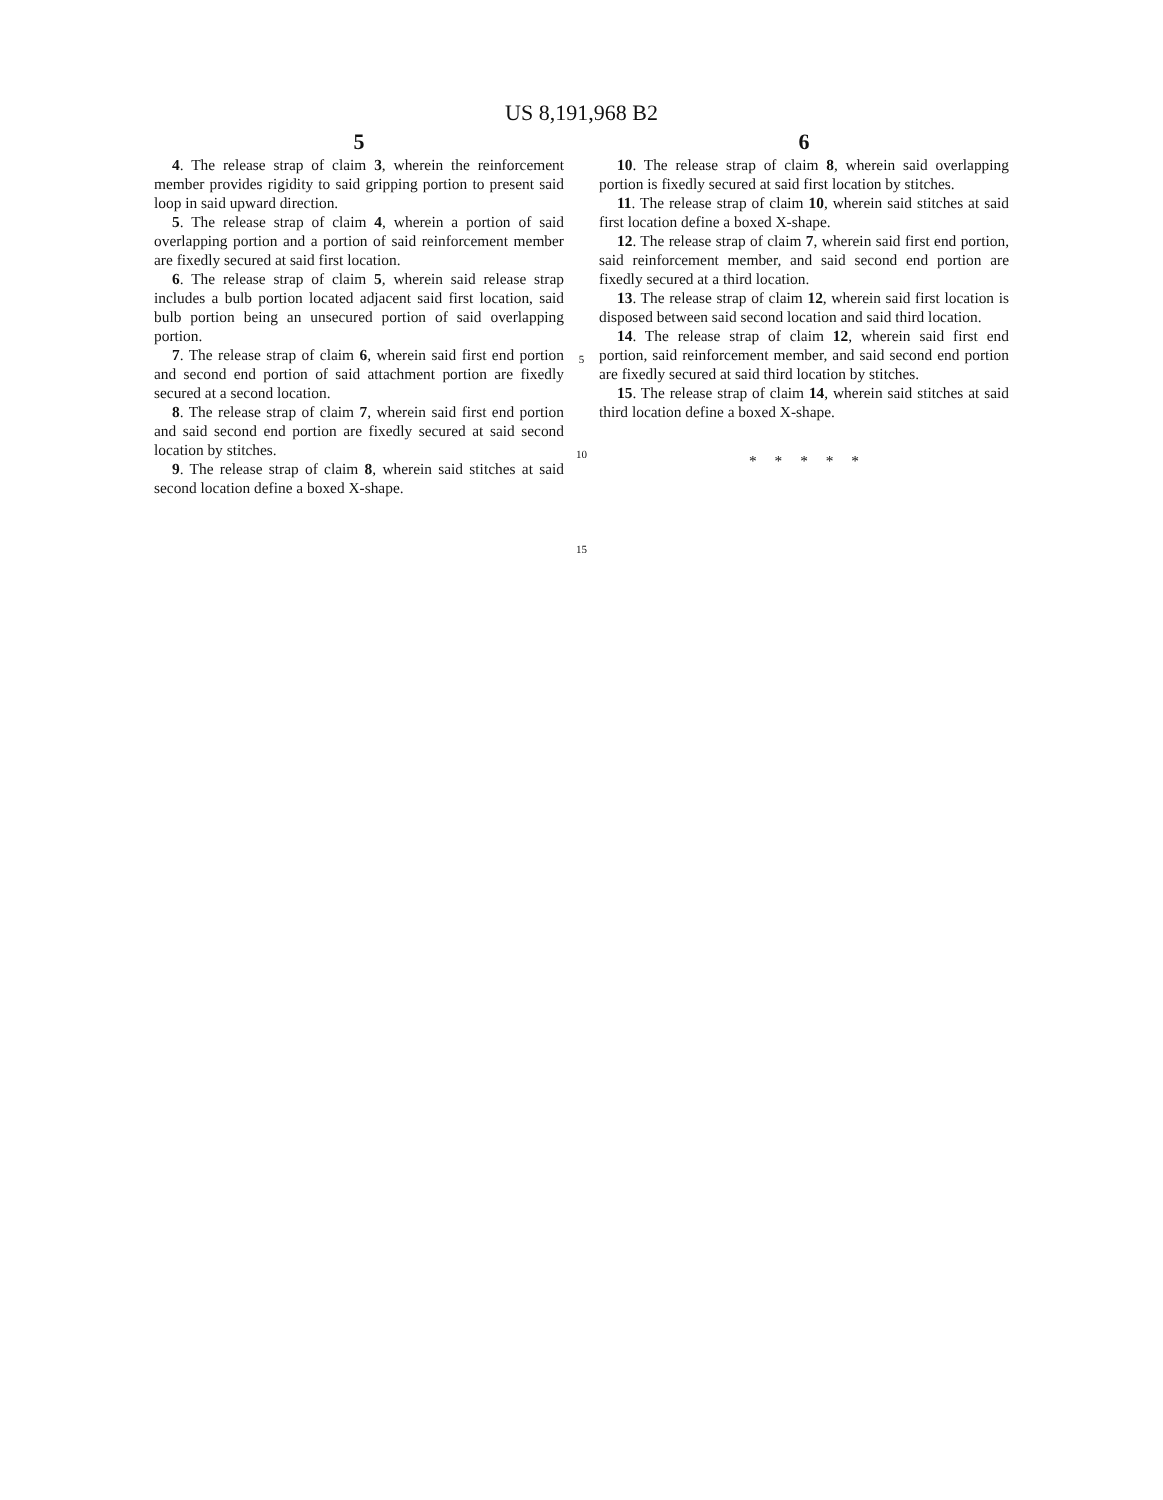US 8,191,968 B2
5
4. The release strap of claim 3, wherein the reinforcement member provides rigidity to said gripping portion to present said loop in said upward direction.
5. The release strap of claim 4, wherein a portion of said overlapping portion and a portion of said reinforcement member are fixedly secured at said first location.
6. The release strap of claim 5, wherein said release strap includes a bulb portion located adjacent said first location, said bulb portion being an unsecured portion of said overlapping portion.
7. The release strap of claim 6, wherein said first end portion and second end portion of said attachment portion are fixedly secured at a second location.
8. The release strap of claim 7, wherein said first end portion and said second end portion are fixedly secured at said second location by stitches.
9. The release strap of claim 8, wherein said stitches at said second location define a boxed X-shape.
5
10
15
6
10. The release strap of claim 8, wherein said overlapping portion is fixedly secured at said first location by stitches.
11. The release strap of claim 10, wherein said stitches at said first location define a boxed X-shape.
12. The release strap of claim 7, wherein said first end portion, said reinforcement member, and said second end portion are fixedly secured at a third location.
13. The release strap of claim 12, wherein said first location is disposed between said second location and said third location.
14. The release strap of claim 12, wherein said first end portion, said reinforcement member, and said second end portion are fixedly secured at said third location by stitches.
15. The release strap of claim 14, wherein said stitches at said third location define a boxed X-shape.
* * * * *